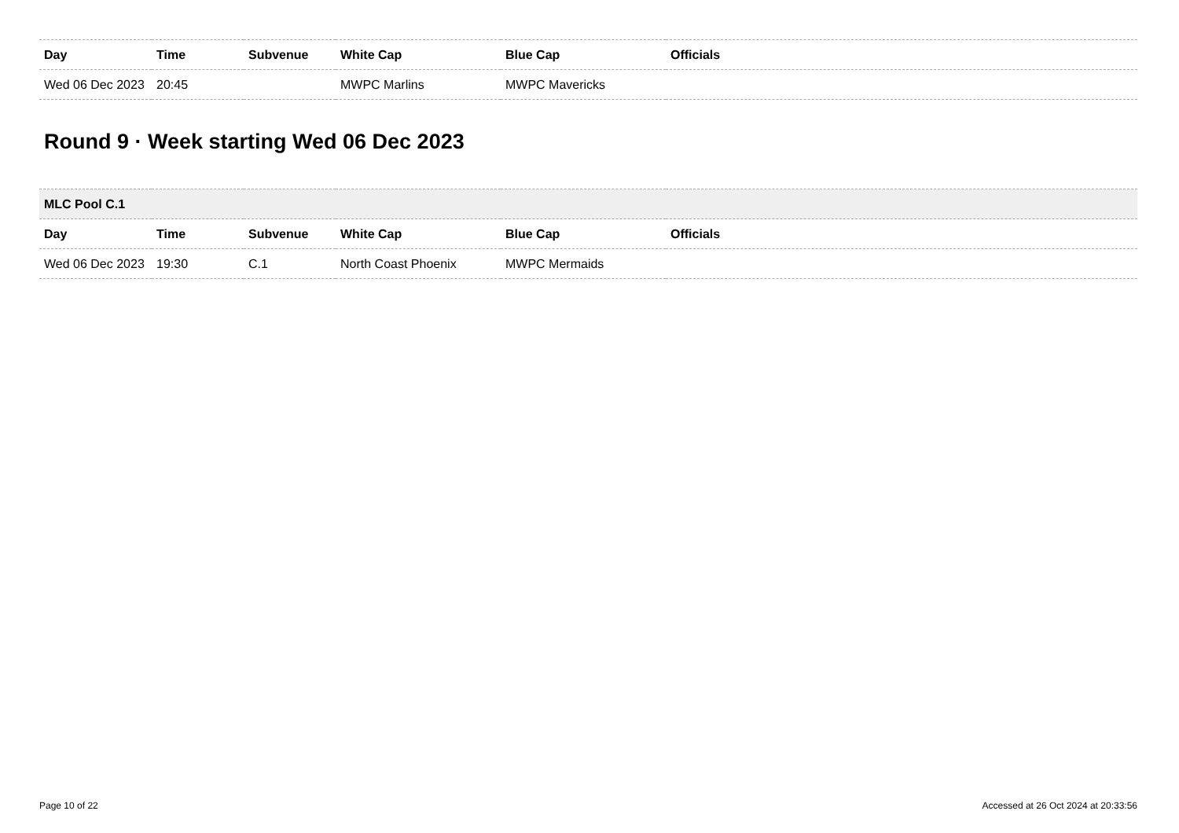| Day | Time | Subvenue | White Cap | Blue Cap | Officials |
| --- | --- | --- | --- | --- | --- |
| Wed 06 Dec 2023 | 20:45 | | MWPC Marlins | MWPC Mavericks | |
Round 9 · Week starting Wed 06 Dec 2023
| MLC Pool C.1 | | | | | |
| Day | Time | Subvenue | White Cap | Blue Cap | Officials |
| Wed 06 Dec 2023 | 19:30 | C.1 | North Coast Phoenix | MWPC Mermaids | |
Page 10 of 22 Accessed at 26 Oct 2024 at 20:33:56